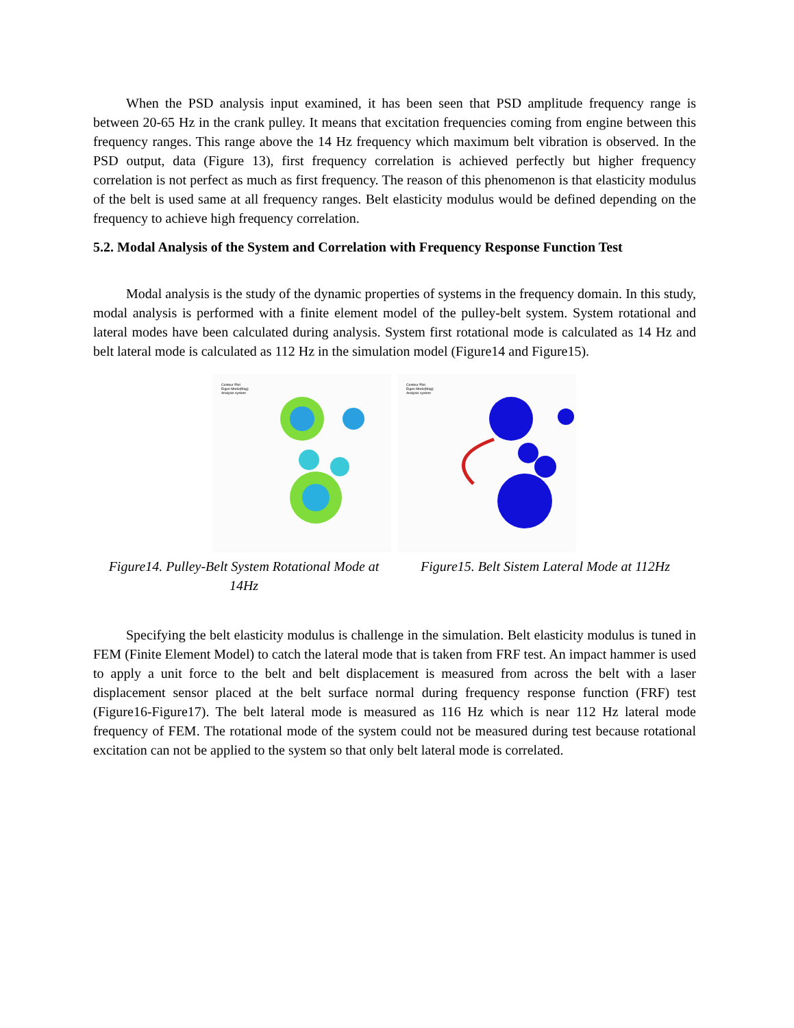When the PSD analysis input examined, it has been seen that PSD amplitude frequency range is between 20-65 Hz in the crank pulley. It means that excitation frequencies coming from engine between this frequency ranges. This range above the 14 Hz frequency which maximum belt vibration is observed. In the PSD output, data (Figure 13), first frequency correlation is achieved perfectly but higher frequency correlation is not perfect as much as first frequency. The reason of this phenomenon is that elasticity modulus of the belt is used same at all frequency ranges. Belt elasticity modulus would be defined depending on the frequency to achieve high frequency correlation.
5.2. Modal Analysis of the System and Correlation with Frequency Response Function Test
Modal analysis is the study of the dynamic properties of systems in the frequency domain. In this study, modal analysis is performed with a finite element model of the pulley-belt system. System rotational and lateral modes have been calculated during analysis. System first rotational mode is calculated as 14 Hz and belt lateral mode is calculated as 112 Hz in the simulation model (Figure14 and Figure15).
Contour Plot
Eigen Mode(Mag)
Analysis system
Contour Plot
Eigen Mode(Mag)
Analysis system
Figure14. Pulley-Belt System Rotational Mode at 14Hz
Figure15. Belt Sistem Lateral Mode at 112Hz
Specifying the belt elasticity modulus is challenge in the simulation. Belt elasticity modulus is tuned in FEM (Finite Element Model) to catch the lateral mode that is taken from FRF test. An impact hammer is used to apply a unit force to the belt and belt displacement is measured from across the belt with a laser displacement sensor placed at the belt surface normal during frequency response function (FRF) test (Figure16-Figure17). The belt lateral mode is measured as 116 Hz which is near 112 Hz lateral mode frequency of FEM. The rotational mode of the system could not be measured during test because rotational excitation can not be applied to the system so that only belt lateral mode is correlated.